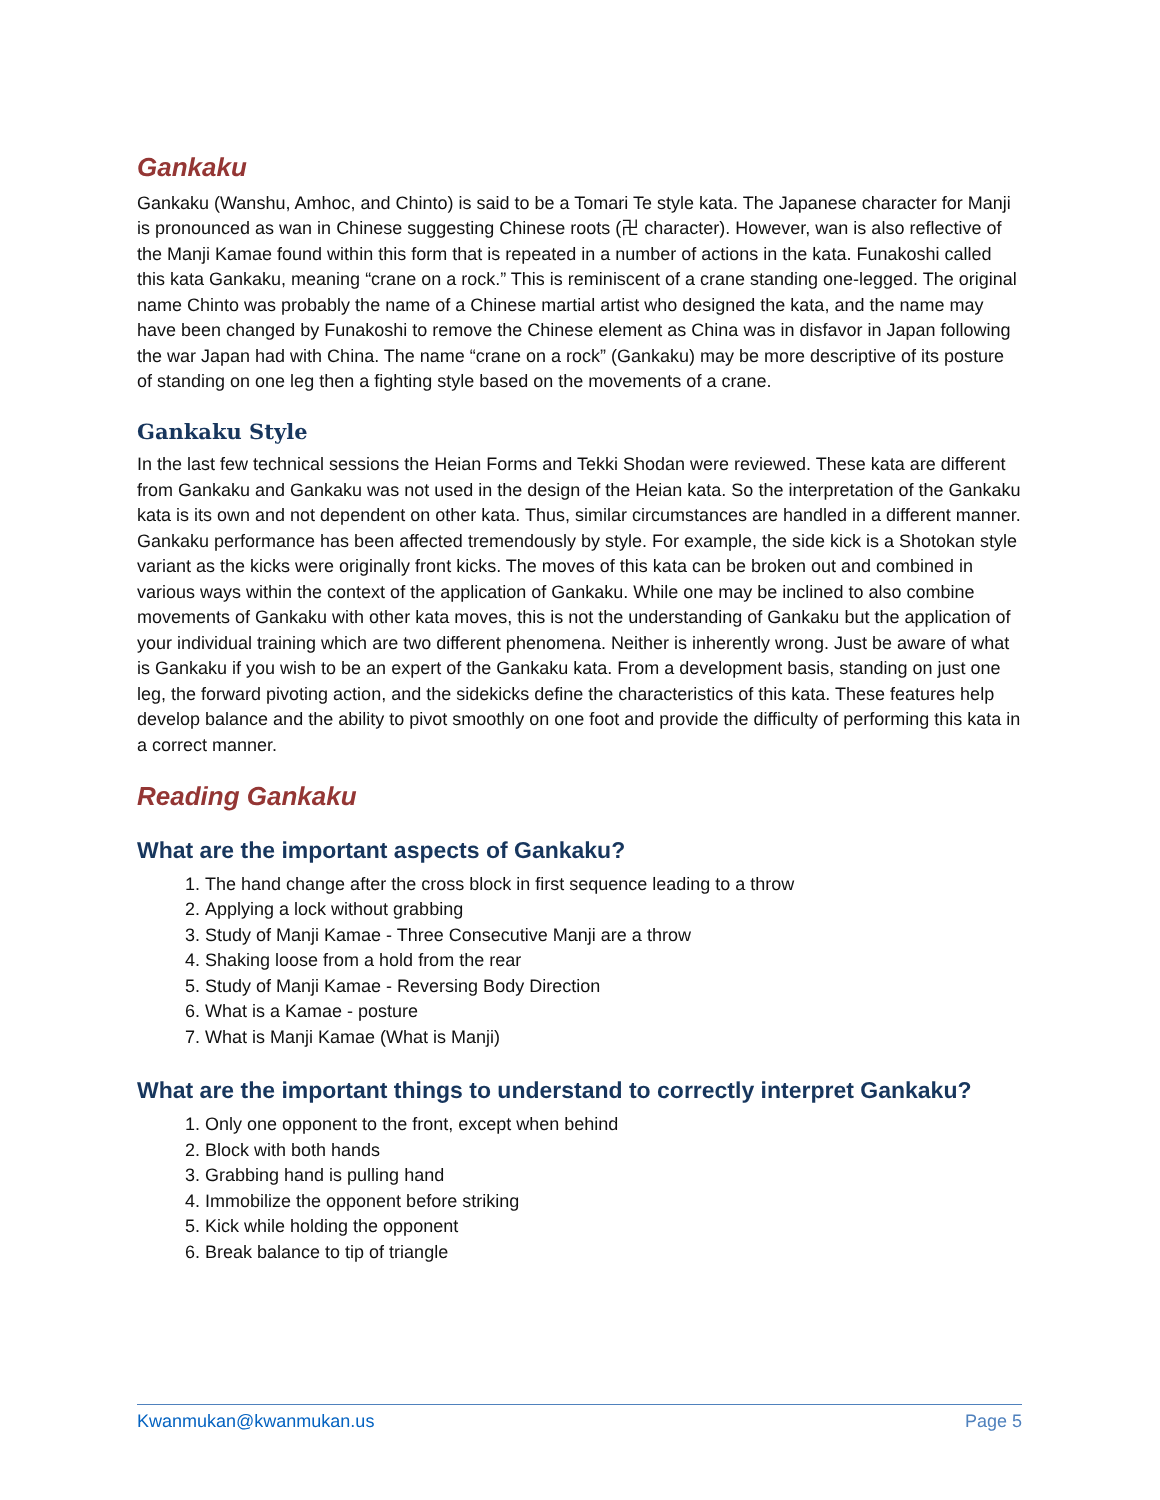Gankaku
Gankaku (Wanshu, Amhoc, and Chinto) is said to be a Tomari Te style kata. The Japanese character for Manji is pronounced as wan in Chinese suggesting Chinese roots (卍 character). However, wan is also reflective of the Manji Kamae found within this form that is repeated in a number of actions in the kata. Funakoshi called this kata Gankaku, meaning “crane on a rock.” This is reminiscent of a crane standing one-legged. The original name Chinto was probably the name of a Chinese martial artist who designed the kata, and the name may have been changed by Funakoshi to remove the Chinese element as China was in disfavor in Japan following the war Japan had with China. The name “crane on a rock” (Gankaku) may be more descriptive of its posture of standing on one leg then a fighting style based on the movements of a crane.
Gankaku Style
In the last few technical sessions the Heian Forms and Tekki Shodan were reviewed. These kata are different from Gankaku and Gankaku was not used in the design of the Heian kata. So the interpretation of the Gankaku kata is its own and not dependent on other kata. Thus, similar circumstances are handled in a different manner. Gankaku performance has been affected tremendously by style. For example, the side kick is a Shotokan style variant as the kicks were originally front kicks. The moves of this kata can be broken out and combined in various ways within the context of the application of Gankaku. While one may be inclined to also combine movements of Gankaku with other kata moves, this is not the understanding of Gankaku but the application of your individual training which are two different phenomena. Neither is inherently wrong. Just be aware of what is Gankaku if you wish to be an expert of the Gankaku kata. From a development basis, standing on just one leg, the forward pivoting action, and the sidekicks define the characteristics of this kata. These features help develop balance and the ability to pivot smoothly on one foot and provide the difficulty of performing this kata in a correct manner.
Reading Gankaku
What are the important aspects of Gankaku?
1. The hand change after the cross block in first sequence leading to a throw
2. Applying a lock without grabbing
3. Study of Manji Kamae - Three Consecutive Manji are a throw
4. Shaking loose from a hold from the rear
5. Study of Manji Kamae - Reversing Body Direction
6. What is a Kamae - posture
7. What is Manji Kamae (What is Manji)
What are the important things to understand to correctly interpret Gankaku?
1. Only one opponent to the front, except when behind
2. Block with both hands
3. Grabbing hand is pulling hand
4. Immobilize the opponent before striking
5. Kick while holding the opponent
6. Break balance to tip of triangle
Kwanmukan@kwanmukan.us Page 5